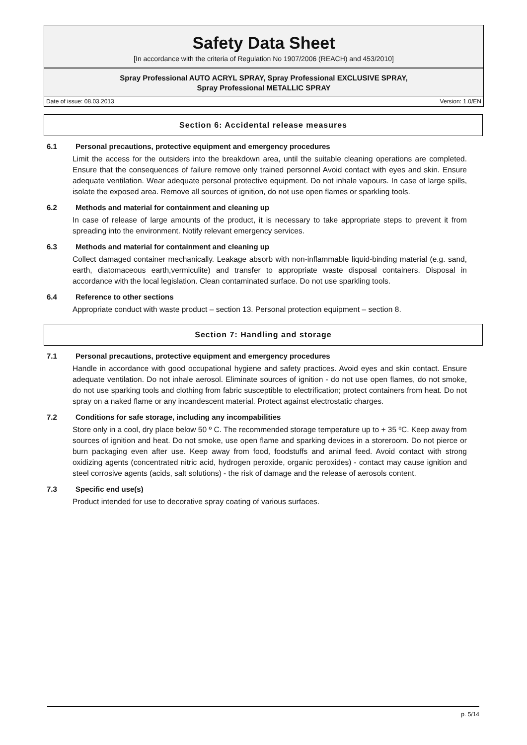Safety Data Sheet
[In accordance with the criteria of Regulation No 1907/2006 (REACH) and 453/2010]
Spray Professional AUTO ACRYL SPRAY, Spray Professional EXCLUSIVE SPRAY,
Spray Professional METALLIC SPRAY
Date of issue: 08.03.2013 Version: 1.0/EN
Section 6: Accidental release measures
6.1 Personal precautions, protective equipment and emergency procedures
Limit the access for the outsiders into the breakdown area, until the suitable cleaning operations are completed. Ensure that the consequences of failure remove only trained personnel Avoid contact with eyes and skin. Ensure adequate ventilation. Wear adequate personal protective equipment. Do not inhale vapours. In case of large spills, isolate the exposed area. Remove all sources of ignition, do not use open flames or sparkling tools.
6.2 Methods and material for containment and cleaning up
In case of release of large amounts of the product, it is necessary to take appropriate steps to prevent it from spreading into the environment. Notify relevant emergency services.
6.3 Methods and material for containment and cleaning up
Collect damaged container mechanically. Leakage absorb with non-inflammable liquid-binding material (e.g. sand, earth, diatomaceous earth,vermiculite) and transfer to appropriate waste disposal containers. Disposal in accordance with the local legislation. Clean contaminated surface. Do not use sparkling tools.
6.4 Reference to other sections
Appropriate conduct with waste product – section 13. Personal protection equipment – section 8.
Section 7: Handling and storage
7.1 Personal precautions, protective equipment and emergency procedures
Handle in accordance with good occupational hygiene and safety practices. Avoid eyes and skin contact. Ensure adequate ventilation. Do not inhale aerosol. Eliminate sources of ignition - do not use open flames, do not smoke, do not use sparking tools and clothing from fabric susceptible to electrification; protect containers from heat. Do not spray on a naked flame or any incandescent material. Protect against electrostatic charges.
7.2 Conditions for safe storage, including any incompabilities
Store only in a cool, dry place below 50 º C. The recommended storage temperature up to + 35 ºC. Keep away from sources of ignition and heat. Do not smoke, use open flame and sparking devices in a storeroom. Do not pierce or burn packaging even after use. Keep away from food, foodstuffs and animal feed. Avoid contact with strong oxidizing agents (concentrated nitric acid, hydrogen peroxide, organic peroxides) - contact may cause ignition and steel corrosive agents (acids, salt solutions) - the risk of damage and the release of aerosols content.
7.3 Specific end use(s)
Product intended for use to decorative spray coating of various surfaces.
p. 5/14